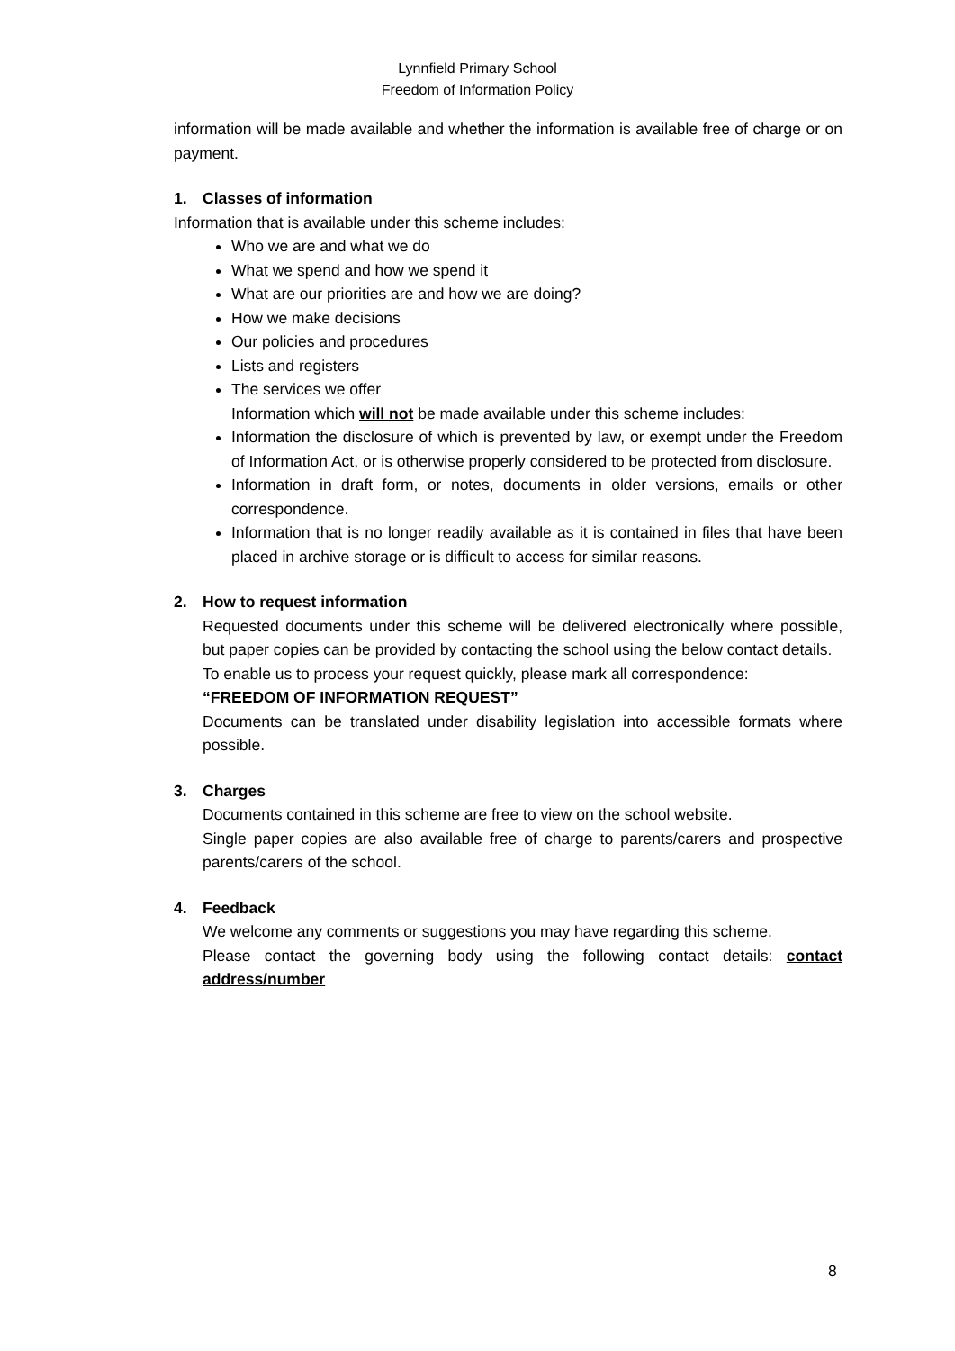Lynnfield Primary School
Freedom of Information Policy
information will be made available and whether the information is available free of charge or on payment.
1. Classes of information
Information that is available under this scheme includes:
Who we are and what we do
What we spend and how we spend it
What are our priorities are and how we are doing?
How we make decisions
Our policies and procedures
Lists and registers
The services we offer
Information which will not be made available under this scheme includes:
Information the disclosure of which is prevented by law, or exempt under the Freedom of Information Act, or is otherwise properly considered to be protected from disclosure.
Information in draft form, or notes, documents in older versions, emails or other correspondence.
Information that is no longer readily available as it is contained in files that have been placed in archive storage or is difficult to access for similar reasons.
2. How to request information
Requested documents under this scheme will be delivered electronically where possible, but paper copies can be provided by contacting the school using the below contact details.
To enable us to process your request quickly, please mark all correspondence:
“FREEDOM OF INFORMATION REQUEST”
Documents can be translated under disability legislation into accessible formats where possible.
3. Charges
Documents contained in this scheme are free to view on the school website.
Single paper copies are also available free of charge to parents/carers and prospective parents/carers of the school.
4. Feedback
We welcome any comments or suggestions you may have regarding this scheme.
Please contact the governing body using the following contact details: contact address/number
8